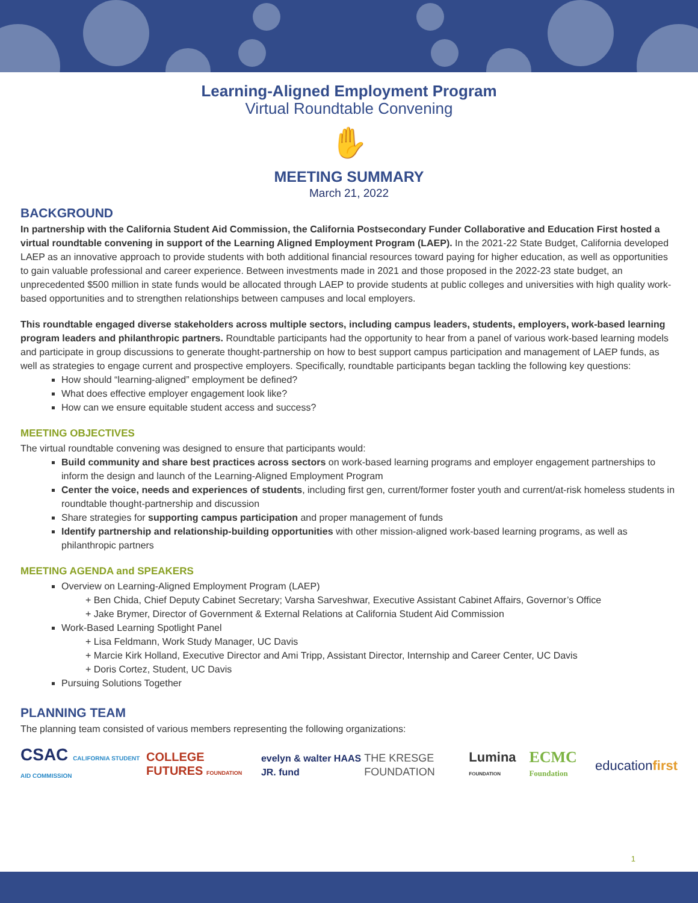Learning-Aligned Employment Program
Virtual Roundtable Convening
✋
MEETING SUMMARY
March 21, 2022
BACKGROUND
In partnership with the California Student Aid Commission, the California Postsecondary Funder Collaborative and Education First hosted a virtual roundtable convening in support of the Learning Aligned Employment Program (LAEP). In the 2021-22 State Budget, California developed LAEP as an innovative approach to provide students with both additional financial resources toward paying for higher education, as well as opportunities to gain valuable professional and career experience. Between investments made in 2021 and those proposed in the 2022-23 state budget, an unprecedented $500 million in state funds would be allocated through LAEP to provide students at public colleges and universities with high quality work-based opportunities and to strengthen relationships between campuses and local employers.
This roundtable engaged diverse stakeholders across multiple sectors, including campus leaders, students, employers, work-based learning program leaders and philanthropic partners. Roundtable participants had the opportunity to hear from a panel of various work-based learning models and participate in group discussions to generate thought-partnership on how to best support campus participation and management of LAEP funds, as well as strategies to engage current and prospective employers. Specifically, roundtable participants began tackling the following key questions:
How should “learning-aligned” employment be defined?
What does effective employer engagement look like?
How can we ensure equitable student access and success?
MEETING OBJECTIVES
The virtual roundtable convening was designed to ensure that participants would:
Build community and share best practices across sectors on work-based learning programs and employer engagement partnerships to inform the design and launch of the Learning-Aligned Employment Program
Center the voice, needs and experiences of students, including first gen, current/former foster youth and current/at-risk homeless students in roundtable thought-partnership and discussion
Share strategies for supporting campus participation and proper management of funds
Identify partnership and relationship-building opportunities with other mission-aligned work-based learning programs, as well as philanthropic partners
MEETING AGENDA and SPEAKERS
Overview on Learning-Aligned Employment Program (LAEP)
+ Ben Chida, Chief Deputy Cabinet Secretary; Varsha Sarveshwar, Executive Assistant Cabinet Affairs, Governor’s Office
+ Jake Brymer, Director of Government & External Relations at California Student Aid Commission
Work-Based Learning Spotlight Panel
+ Lisa Feldmann, Work Study Manager, UC Davis
+ Marcie Kirk Holland, Executive Director and Ami Tripp, Assistant Director, Internship and Career Center, UC Davis
+ Doris Cortez, Student, UC Davis
Pursuing Solutions Together
PLANNING TEAM
The planning team consisted of various members representing the following organizations:
CSAC CALIFORNIA STUDENT AID COMMISSION COLLEGE FUTURES FOUNDATION evelyn & walter HAAS JR. fund THE KRESGE FOUNDATION Lumina FOUNDATION ECMC Foundation educationfirst
1